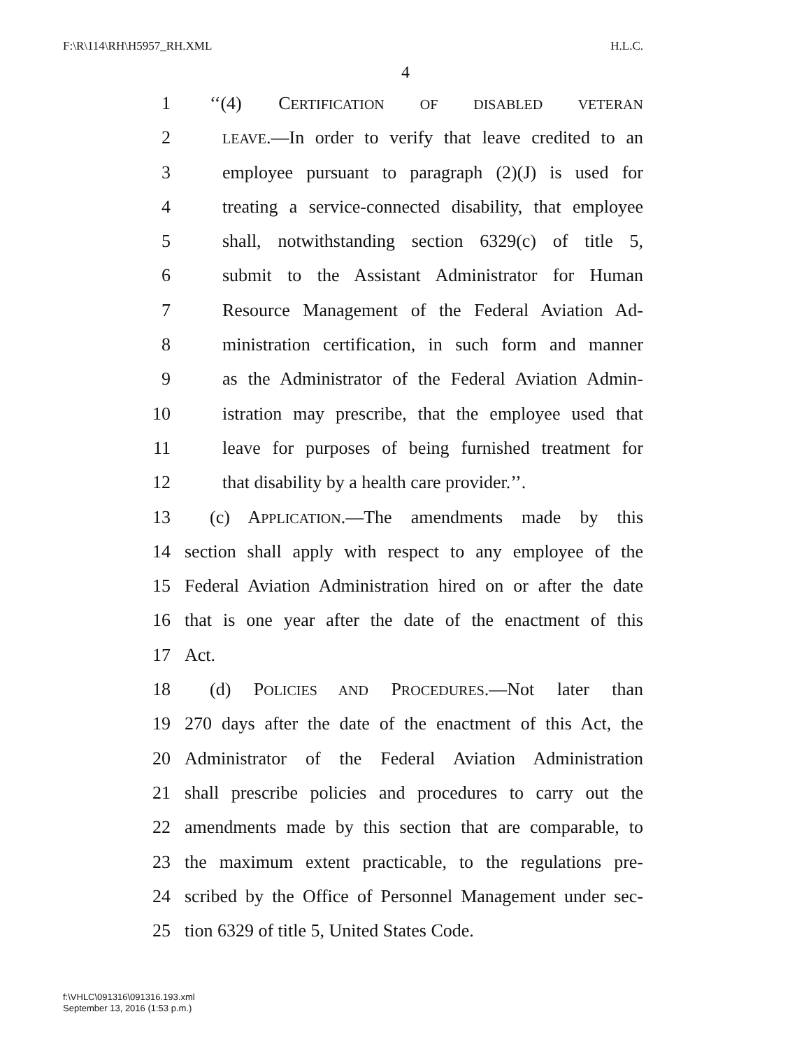F:\R\114\RH\H5957_RH.XML H.L.C.
4
1 ‘‘(4) CERTIFICATION OF DISABLED VETERAN
2 LEAVE.—In order to verify that leave credited to an
3 employee pursuant to paragraph (2)(J) is used for
4 treating a service-connected disability, that employee
5 shall, notwithstanding section 6329(c) of title 5,
6 submit to the Assistant Administrator for Human
7 Resource Management of the Federal Aviation Ad-
8 ministration certification, in such form and manner
9 as the Administrator of the Federal Aviation Admin-
10 istration may prescribe, that the employee used that
11 leave for purposes of being furnished treatment for
12 that disability by a health care provider.’’.
13 (c) APPLICATION.—The amendments made by this
14 section shall apply with respect to any employee of the
15 Federal Aviation Administration hired on or after the date
16 that is one year after the date of the enactment of this
17 Act.
18 (d) POLICIES AND PROCEDURES.—Not later than
19 270 days after the date of the enactment of this Act, the
20 Administrator of the Federal Aviation Administration
21 shall prescribe policies and procedures to carry out the
22 amendments made by this section that are comparable, to
23 the maximum extent practicable, to the regulations pre-
24 scribed by the Office of Personnel Management under sec-
25 tion 6329 of title 5, United States Code.
f:\VHLC\091316\091316.193.xml
September 13, 2016 (1:53 p.m.)